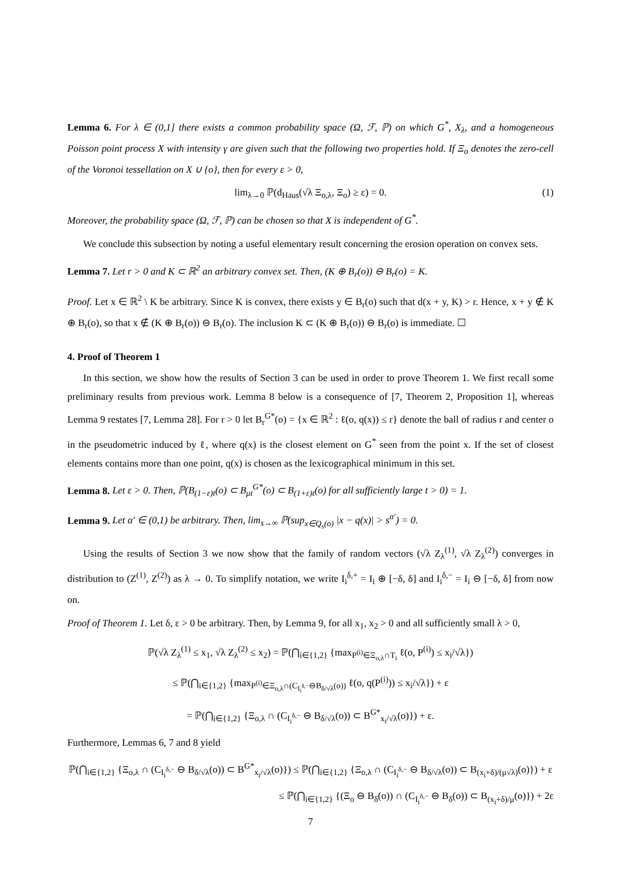Lemma 6. For λ ∈ (0,1] there exists a common probability space (Ω, ℱ, ℙ) on which G<sup>*</sup>, X<sub>λ</sub>, and a homogeneous Poisson point process X with intensity γ are given such that the following two properties hold. If Ξ<sub>o</sub> denotes the zero-cell of the Voronoi tessellation on X ∪ {o}, then for every ε > 0,
lim<sub>λ→0</sub> ℙ(d<sub>Haus</sub>(√λ Ξ<sub>o,λ</sub>, Ξ<sub>o</sub>) ≥ ε) = 0. (1)
Moreover, the probability space (Ω, ℱ, ℙ) can be chosen so that X is independent of G<sup>*</sup>.
We conclude this subsection by noting a useful elementary result concerning the erosion operation on convex sets.
Lemma 7. Let r > 0 and K ⊂ ℝ<sup>2</sup> an arbitrary convex set. Then, (K ⊕ B<sub>r</sub>(o)) ⊖ B<sub>r</sub>(o) = K.
Proof. Let x ∈ ℝ<sup>2</sup> \ K be arbitrary. Since K is convex, there exists y ∈ B<sub>r</sub>(o) such that d(x + y, K) > r. Hence, x + y ∉ K ⊕ B<sub>r</sub>(o), so that x ∉ (K ⊕ B<sub>r</sub>(o)) ⊖ B<sub>r</sub>(o). The inclusion K ⊂ (K ⊕ B<sub>r</sub>(o)) ⊖ B<sub>r</sub>(o) is immediate. ☐
4. Proof of Theorem 1
In this section, we show how the results of Section 3 can be used in order to prove Theorem 1. We first recall some preliminary results from previous work. Lemma 8 below is a consequence of [7, Theorem 2, Proposition 1], whereas Lemma 9 restates [7, Lemma 28]. For r > 0 let B<sub>r</sub><sup>G*</sup>(o) = {x ∈ ℝ<sup>2</sup> : ℓ(o, q(x)) ≤ r} denote the ball of radius r and center o in the pseudometric induced by ℓ, where q(x) is the closest element on G<sup>*</sup> seen from the point x. If the set of closest elements contains more than one point, q(x) is chosen as the lexicographical minimum in this set.
Lemma 8. Let ε > 0. Then, ℙ(B<sub>(1−ε)t</sub>(o) ⊂ B<sub>μt</sub><sup>G*</sup>(o) ⊂ B<sub>(1+ε)t</sub>(o) for all sufficiently large t > 0) = 1.
Lemma 9. Let α′ ∈ (0,1) be arbitrary. Then, lim<sub>s→∞</sub> ℙ(sup<sub>x∈Q<sub>s</sub>(o)</sub> |x − q(x)| > s<sup>α′</sup>) = 0.
Using the results of Section 3 we now show that the family of random vectors (√λ Z<sub>λ</sub><sup>(1)</sup>, √λ Z<sub>λ</sub><sup>(2)</sup>) converges in distribution to (Z<sup>(1)</sup>, Z<sup>(2)</sup>) as λ → 0. To simplify notation, we write I<sub>i</sub><sup>δ,+</sup> = I<sub>i</sub> ⊕ [−δ, δ] and I<sub>i</sub><sup>δ,−</sup> = I<sub>i</sub> ⊖ [−δ, δ] from now on.
Proof of Theorem 1. Let δ, ε > 0 be arbitrary. Then, by Lemma 9, for all x<sub>1</sub>, x<sub>2</sub> > 0 and all sufficiently small λ > 0,
ℙ(√λ Z<sub>λ</sub><sup>(1)</sup> ≤ x<sub>1</sub>, √λ Z<sub>λ</sub><sup>(2)</sup> ≤ x<sub>2</sub>) = ℙ(⋂<sub>i∈{1,2}</sub> {max<sub>P<sup>(i)</sup>∈Ξ<sub>o,λ</sub>∩T<sub>i</sub></sub> ℓ(o, P<sup>(i)</sup>) ≤ x<sub>i</sub>/√λ})
≤ ℙ(⋂<sub>i∈{1,2}</sub> {max<sub>P<sup>(i)</sup>∈Ξ<sub>o,λ</sub>∩(C<sub>I<sub>i</sub><sup>δ,−</sup></sub>⊖B<sub>δ/√λ</sub>(o))</sub> ℓ(o, q(P<sup>(i)</sup>)) ≤ x<sub>i</sub>/√λ}) + ε
= ℙ(⋂<sub>i∈{1,2}</sub> {Ξ<sub>o,λ</sub> ∩ (C<sub>I<sub>i</sub><sup>δ,−</sup></sub> ⊖ B<sub>δ/√λ</sub>(o)) ⊂ B<sup>G*</sup><sub>x<sub>i</sub>/√λ</sub>(o)}) + ε.
Furthermore, Lemmas 6, 7 and 8 yield
ℙ(⋂<sub>i∈{1,2}</sub> {Ξ<sub>o,λ</sub> ∩ (C<sub>I<sub>i</sub><sup>δ,−</sup></sub> ⊖ B<sub>δ/√λ</sub>(o)) ⊂ B<sup>G*</sup><sub>x<sub>i</sub>/√λ</sub>(o)}) ≤ ℙ(⋂<sub>i∈{1,2}</sub> {Ξ<sub>o,λ</sub> ∩ (C<sub>I<sub>i</sub><sup>δ,−</sup></sub> ⊖ B<sub>δ/√λ</sub>(o)) ⊂ B<sub>(x<sub>i</sub>+δ)/(μ√λ)</sub>(o)}) + ε
≤ ℙ(⋂<sub>i∈{1,2}</sub> {(Ξ<sub>o</sub> ⊖ B<sub>δ</sub>(o)) ∩ (C<sub>I<sub>i</sub><sup>δ,−</sup></sub> ⊖ B<sub>δ</sub>(o)) ⊂ B<sub>(x<sub>i</sub>+δ)/μ</sub>(o)}) + 2ε
7